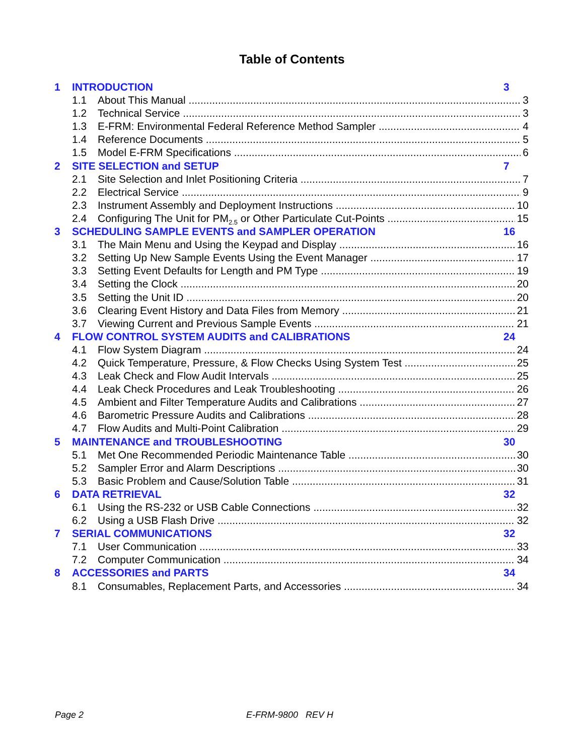Table of Contents
1 INTRODUCTION 3
1.1 About This Manual 3
1.2 Technical Service 3
1.3 E-FRM: Environmental Federal Reference Method Sampler 4
1.4 Reference Documents 5
1.5 Model E-FRM Specifications 6
2 SITE SELECTION and SETUP 7
2.1 Site Selection and Inlet Positioning Criteria 7
2.2 Electrical Service 9
2.3 Instrument Assembly and Deployment Instructions 10
2.4 Configuring The Unit for PM<sub>2.5</sub> or Other Particulate Cut-Points 15
3 SCHEDULING SAMPLE EVENTS and SAMPLER OPERATION 16
3.1 The Main Menu and Using the Keypad and Display 16
3.2 Setting Up New Sample Events Using the Event Manager 17
3.3 Setting Event Defaults for Length and PM Type 19
3.4 Setting the Clock 20
3.5 Setting the Unit ID 20
3.6 Clearing Event History and Data Files from Memory 21
3.7 Viewing Current and Previous Sample Events 21
4 FLOW CONTROL SYSTEM AUDITS and CALIBRATIONS 24
4.1 Flow System Diagram 24
4.2 Quick Temperature, Pressure, & Flow Checks Using System Test 25
4.3 Leak Check and Flow Audit Intervals 25
4.4 Leak Check Procedures and Leak Troubleshooting 26
4.5 Ambient and Filter Temperature Audits and Calibrations 27
4.6 Barometric Pressure Audits and Calibrations 28
4.7 Flow Audits and Multi-Point Calibration 29
5 MAINTENANCE and TROUBLESHOOTING 30
5.1 Met One Recommended Periodic Maintenance Table 30
5.2 Sampler Error and Alarm Descriptions 30
5.3 Basic Problem and Cause/Solution Table 31
6 DATA RETRIEVAL 32
6.1 Using the RS-232 or USB Cable Connections 32
6.2 Using a USB Flash Drive 32
7 SERIAL COMMUNICATIONS 32
7.1 User Communication 33
7.2 Computer Communication 34
8 ACCESSORIES and PARTS 34
8.1 Consumables, Replacement Parts, and Accessories 34
Page 2 E-FRM-9800 REV H